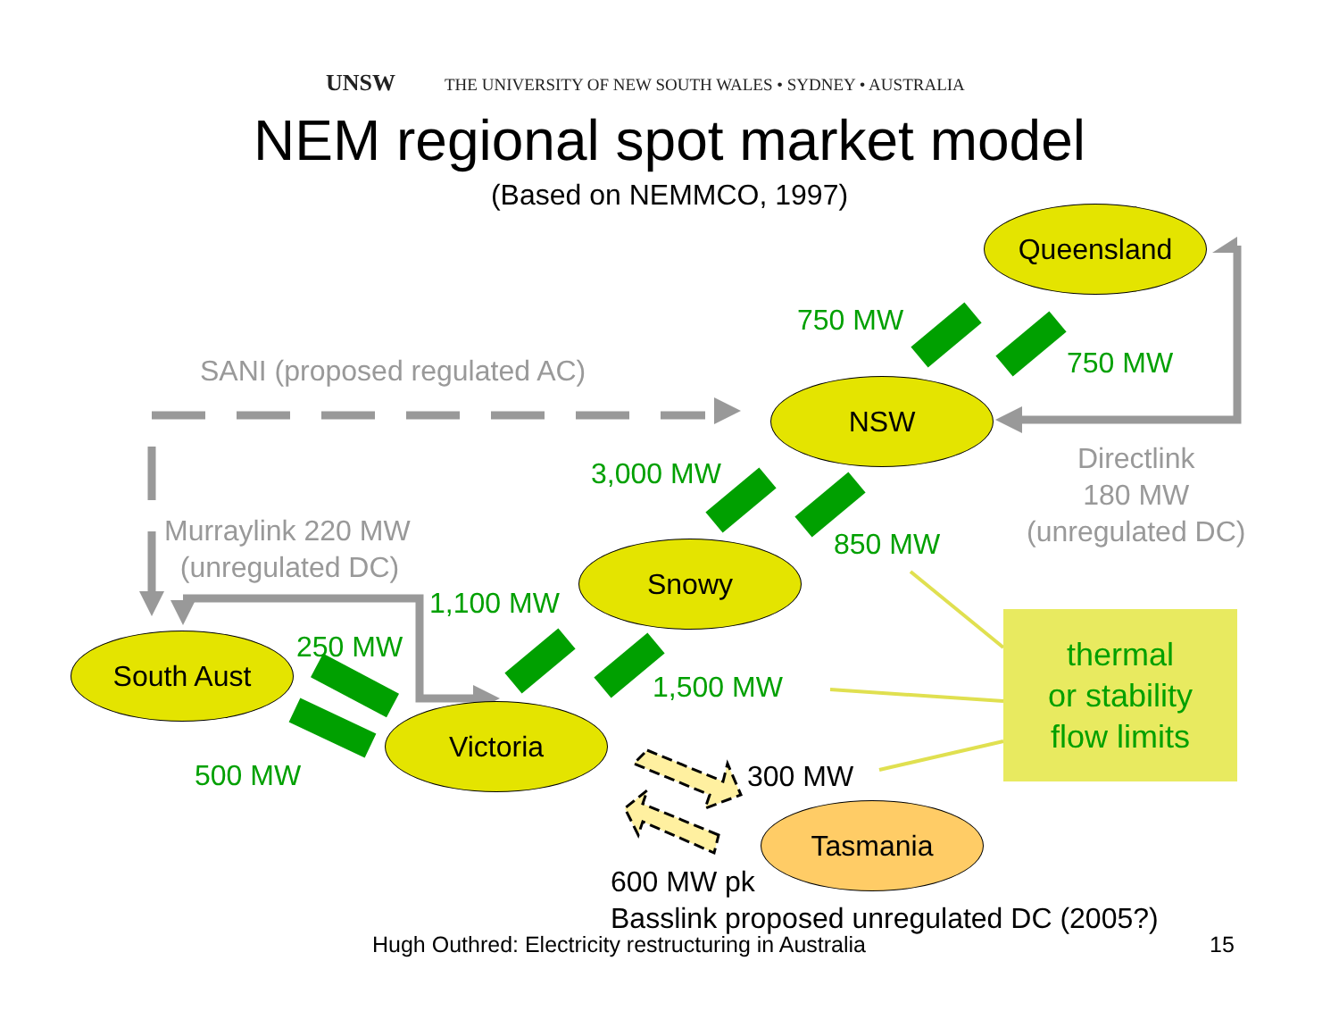UNSW THE UNIVERSITY OF NEW SOUTH WALES • SYDNEY • AUSTRALIA
NEM regional spot market model
(Based on NEMMCO, 1997)
Queensland
NSW
Snowy
South Aust
Victoria
Tasmania
750 MW
750 MW
SANI (proposed regulated AC)
3,000 MW
Directlink
180 MW
(unregulated DC)
Murraylink 220 MW
(unregulated DC)
850 MW
1,100 MW
250 MW
1,500 MW
500 MW 300 MW
thermal
or stability
flow limits
600 MW pk
Basslink proposed unregulated DC (2005?)
Hugh Outhred: Electricity restructuring in Australia 15